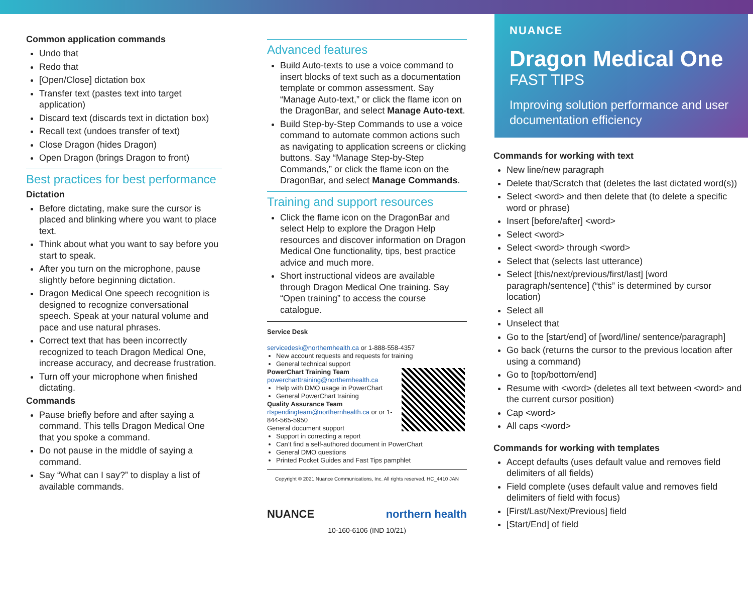Common application commands
Undo that
Redo that
[Open/Close] dictation box
Transfer text (pastes text into target application)
Discard text (discards text in dictation box)
Recall text (undoes transfer of text)
Close Dragon (hides Dragon)
Open Dragon (brings Dragon to front)
Best practices for best performance
Dictation
Before dictating, make sure the cursor is placed and blinking where you want to place text.
Think about what you want to say before you start to speak.
After you turn on the microphone, pause slightly before beginning dictation.
Dragon Medical One speech recognition is designed to recognize conversational speech. Speak at your natural volume and pace and use natural phrases.
Correct text that has been incorrectly recognized to teach Dragon Medical One, increase accuracy, and decrease frustration.
Turn off your microphone when finished dictating.
Commands
Pause briefly before and after saying a command. This tells Dragon Medical One that you spoke a command.
Do not pause in the middle of saying a command.
Say “What can I say?” to display a list of available commands.
Advanced features
Build Auto-texts to use a voice command to insert blocks of text such as a documentation template or common assessment. Say “Manage Auto-text,” or click the flame icon on the DragonBar, and select Manage Auto-text.
Build Step-by-Step Commands to use a voice command to automate common actions such as navigating to application screens or clicking buttons. Say “Manage Step-by-Step Commands,” or click the flame icon on the DragonBar, and select Manage Commands.
Training and support resources
Click the flame icon on the DragonBar and select Help to explore the Dragon Help resources and discover information on Dragon Medical One functionality, tips, best practice advice and much more.
Short instructional videos are available through Dragon Medical One training. Say “Open training” to access the course catalogue.
Service Desk
servicedesk@northernhealth.ca or 1-888-558-4357
New account requests and requests for training
General technical support
PowerChart Training Team
powercharttraining@northernhealth.ca
Help with DMO usage in PowerChart
General PowerChart training
Quality Assurance Team
rtspendingteam@northernhealth.ca or or 1-844-565-5950
General document support
Support in correcting a report
Can’t find a self-authored document in PowerChart
General DMO questions
Printed Pocket Guides and Fast Tips pamphlet
Copyright © 2021 Nuance Communications, Inc. All rights reserved. HC_4410 JAN
NUANCE northern health
10-160-6106 (IND 10/21)
NUANCE
Dragon Medical One
FAST TIPS
Improving solution performance and user documentation efficiency
Commands for working with text
New line/new paragraph
Delete that/Scratch that (deletes the last dictated word(s))
Select <word> and then delete that (to delete a specific word or phrase)
Insert [before/after] <word>
Select <word>
Select <word> through <word>
Select that (selects last utterance)
Select [this/next/previous/first/last] [word paragraph/sentence] (“this” is determined by cursor location)
Select all
Unselect that
Go to the [start/end] of [word/line/ sentence/paragraph]
Go back (returns the cursor to the previous location after using a command)
Go to [top/bottom/end]
Resume with <word> (deletes all text between <word> and the current cursor position)
Cap <word>
All caps <word>
Commands for working with templates
Accept defaults (uses default value and removes field delimiters of all fields)
Field complete (uses default value and removes field delimiters of field with focus)
[First/Last/Next/Previous] field
[Start/End] of field